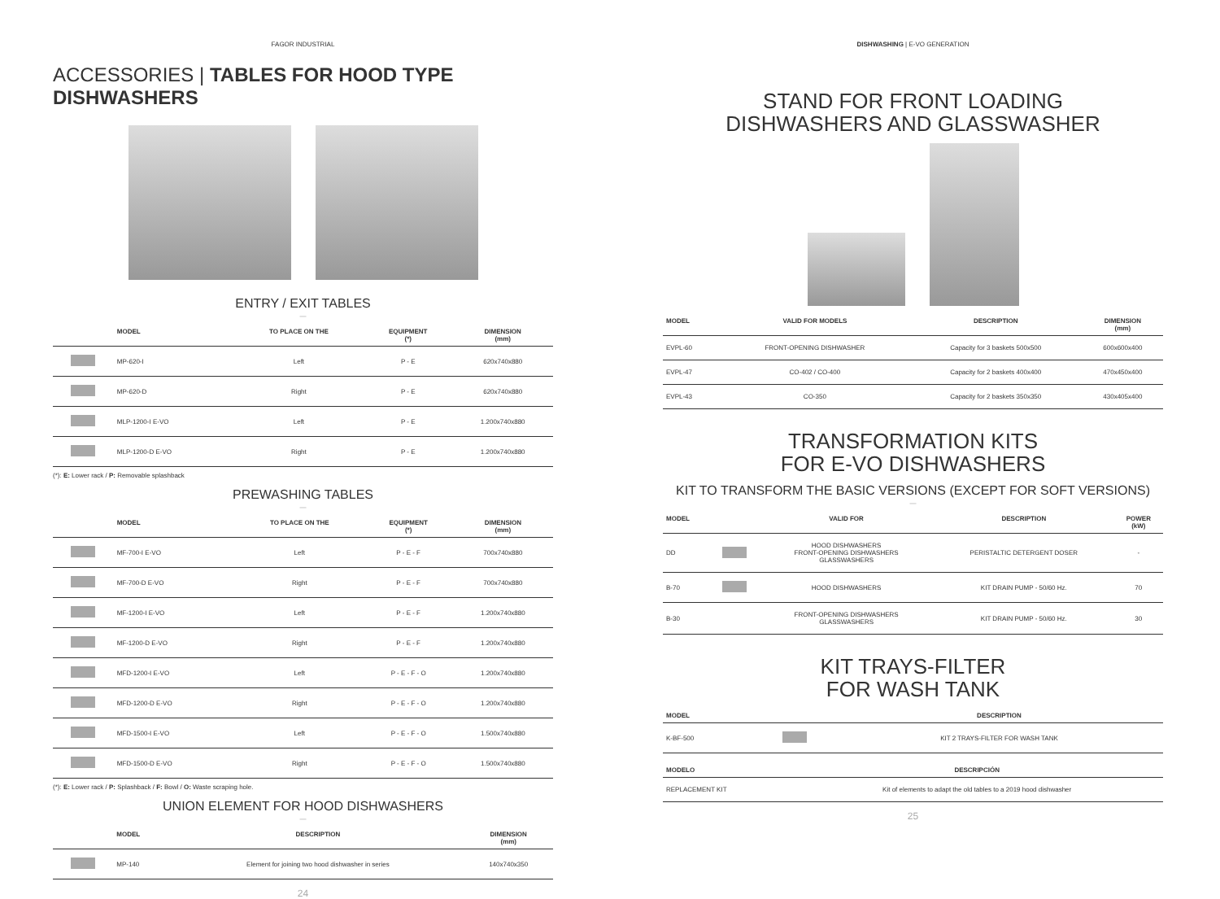FAGOR INDUSTRIAL
ACCESSORIES | TABLES FOR HOOD TYPE DISHWASHERS
ENTRY / EXIT TABLES
—
| | MODEL | TO PLACE ON THE | EQUIPMENT (*) | DIMENSION (mm) |
| --- | --- | --- | --- | --- |
| | MP-620-I | Left | P - E | 620x740x880 |
| | MP-620-D | Right | P - E | 620x740x880 |
| | MLP-1200-I E-VO | Left | P - E | 1.200x740x880 |
| | MLP-1200-D E-VO | Right | P - E | 1.200x740x880 |
(*): E: Lower rack / P: Removable splashback
PREWASHING TABLES
—
| | MODEL | TO PLACE ON THE | EQUIPMENT (*) | DIMENSION (mm) |
| --- | --- | --- | --- | --- |
| | MF-700-I E-VO | Left | P - E - F | 700x740x880 |
| | MF-700-D E-VO | Right | P - E - F | 700x740x880 |
| | MF-1200-I E-VO | Left | P - E - F | 1.200x740x880 |
| | MF-1200-D E-VO | Right | P - E - F | 1.200x740x880 |
| | MFD-1200-I E-VO | Left | P - E - F - O | 1.200x740x880 |
| | MFD-1200-D E-VO | Right | P - E - F - O | 1.200x740x880 |
| | MFD-1500-I E-VO | Left | P - E - F - O | 1.500x740x880 |
| | MFD-1500-D E-VO | Right | P - E - F - O | 1.500x740x880 |
(*): E: Lower rack / P: Splashback / F: Bowl / O: Waste scraping hole.
UNION ELEMENT FOR HOOD DISHWASHERS
—
| | MODEL | DESCRIPTION | DIMENSION (mm) |
| --- | --- | --- | --- |
| | MP-140 | Element for joining two hood dishwasher in series | 140x740x350 |
24
DISHWASHING | E-VO GENERATION
STAND FOR FRONT LOADING
DISHWASHERS AND GLASSWASHER
| MODEL | VALID FOR MODELS | DESCRIPTION | DIMENSION (mm) |
| --- | --- | --- | --- |
| EVPL-60 | FRONT-OPENING DISHWASHER | Capacity for 3 baskets 500x500 | 600x600x400 |
| EVPL-47 | CO-402 / CO-400 | Capacity for 2 baskets 400x400 | 470x450x400 |
| EVPL-43 | CO-350 | Capacity for 2 baskets 350x350 | 430x405x400 |
TRANSFORMATION KITS
FOR E-VO DISHWASHERS
KIT TO TRANSFORM THE BASIC VERSIONS (EXCEPT FOR SOFT VERSIONS)
—
| MODEL | | VALID FOR | DESCRIPTION | POWER (kW) |
| --- | --- | --- | --- | --- |
| DD | | HOOD DISHWASHERS FRONT-OPENING DISHWASHERS GLASSWASHERS | PERISTALTIC DETERGENT DOSER | - |
| B-70 | | HOOD DISHWASHERS | KIT DRAIN PUMP - 50/60 Hz. | 70 |
| B-30 | | FRONT-OPENING DISHWASHERS GLASSWASHERS | KIT DRAIN PUMP - 50/60 Hz. | 30 |
KIT TRAYS-FILTER
FOR WASH TANK
| MODEL | | DESCRIPTION |
| --- | --- | --- |
| K-BF-500 | | KIT 2 TRAYS-FILTER FOR WASH TANK |
| MODELO | DESCRIPCIÓN |
| --- | --- |
| REPLACEMENT KIT | Kit of elements to adapt the old tables to a 2019 hood dishwasher |
25